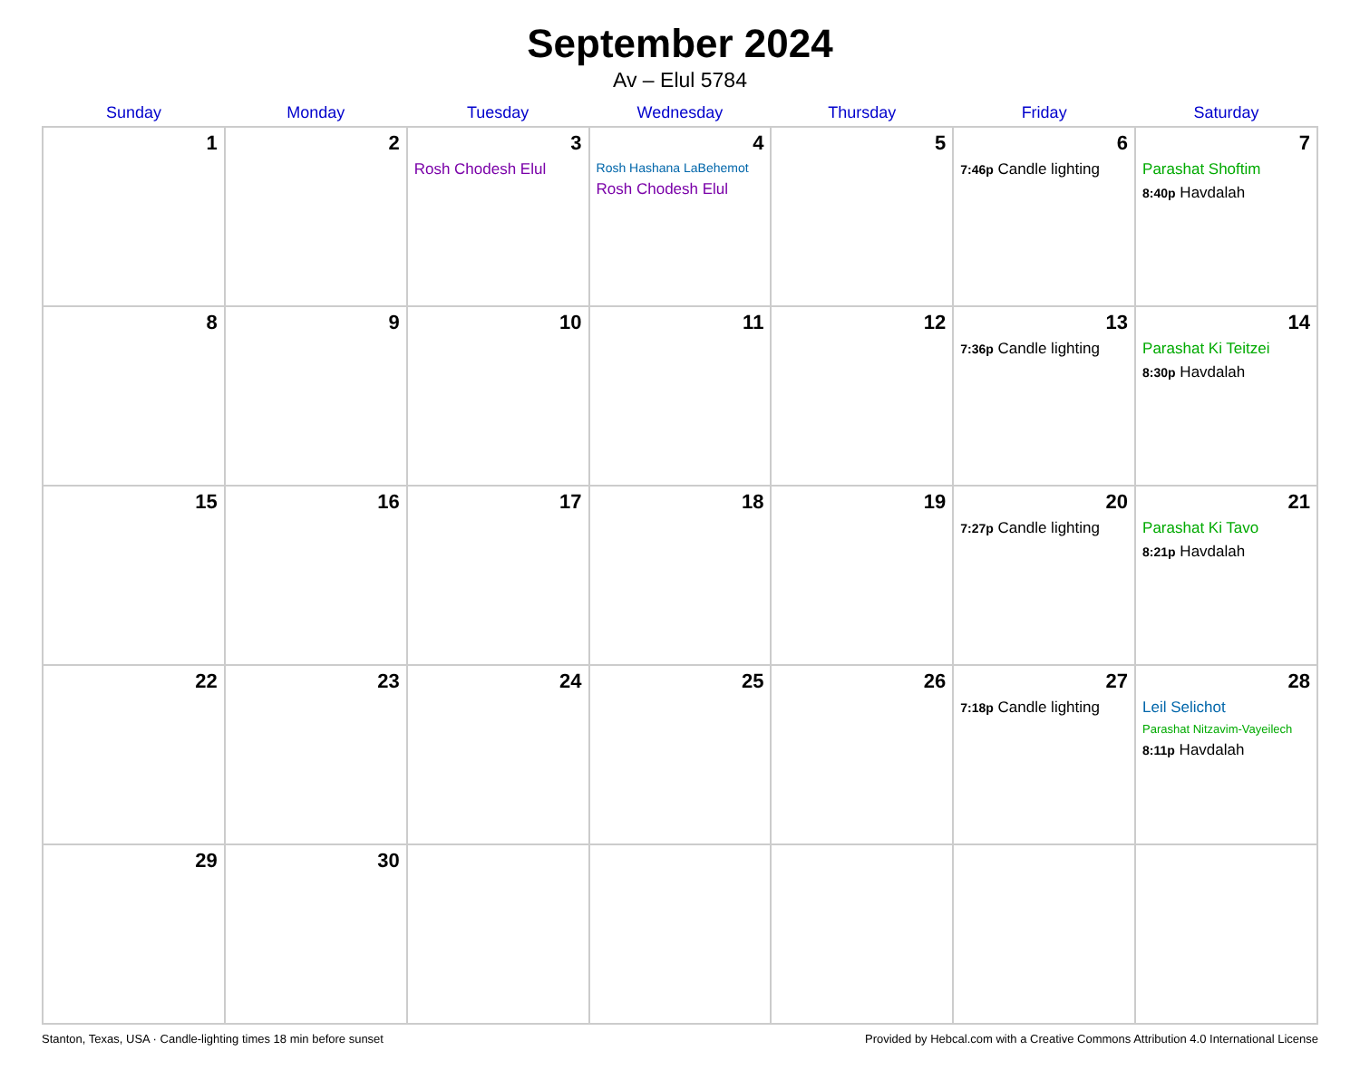September 2024
Av – Elul 5784
| Sunday | Monday | Tuesday | Wednesday | Thursday | Friday | Saturday |
| --- | --- | --- | --- | --- | --- | --- |
| 1 | 2 | 3 Rosh Chodesh Elul | 4 Rosh Hashana LaBehemot Rosh Chodesh Elul | 5 | 6 7:46p Candle lighting | 7 Parashat Shoftim 8:40p Havdalah |
| 8 | 9 | 10 | 11 | 12 | 13 7:36p Candle lighting | 14 Parashat Ki Teitzei 8:30p Havdalah |
| 15 | 16 | 17 | 18 | 19 | 20 7:27p Candle lighting | 21 Parashat Ki Tavo 8:21p Havdalah |
| 22 | 23 | 24 | 25 | 26 | 27 7:18p Candle lighting | 28 Leil Selichot Parashat Nitzavim-Vayeilech 8:11p Havdalah |
| 29 | 30 | | | | | |
Stanton, Texas, USA · Candle-lighting times 18 min before sunset Provided by Hebcal.com with a Creative Commons Attribution 4.0 International License